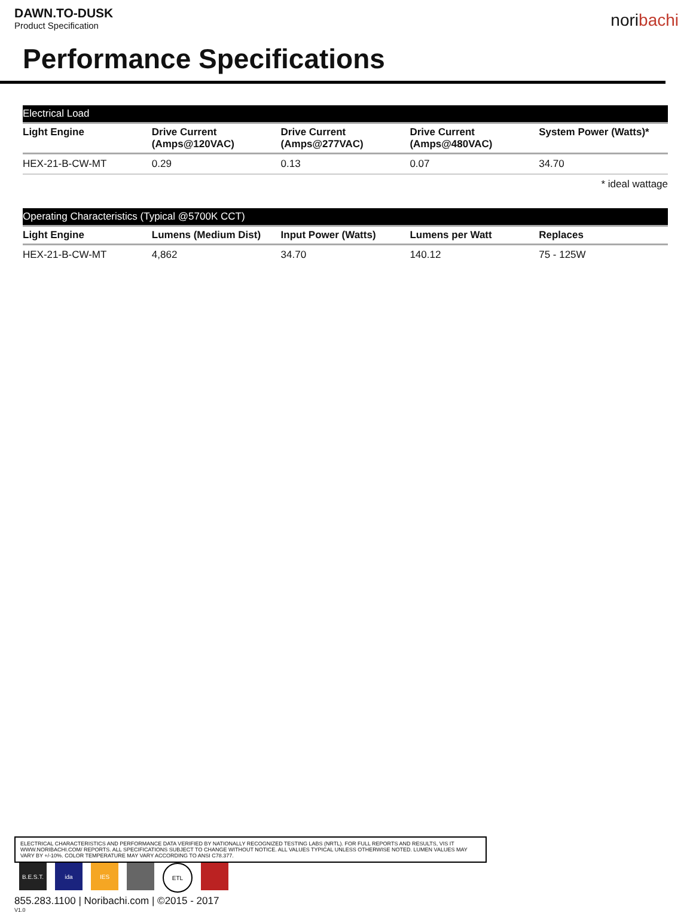DAWN.TO-DUSK
Product Specification
noribachi
Performance Specifications
| Electrical Load | | | | |
| --- | --- | --- | --- | --- |
| Light Engine | Drive Current (Amps@120VAC) | Drive Current (Amps@277VAC) | Drive Current (Amps@480VAC) | System Power (Watts)* |
| HEX-21-B-CW-MT | 0.29 | 0.13 | 0.07 | 34.70 |
* ideal wattage
| Operating Characteristics (Typical @5700K CCT) | | | | |
| --- | --- | --- | --- | --- |
| Light Engine | Lumens (Medium Dist) | Input Power (Watts) | Lumens per Watt | Replaces |
| HEX-21-B-CW-MT | 4,862 | 34.70 | 140.12 | 75 - 125W |
ELECTRICAL CHARACTERISTICS AND PERFORMANCE DATA VERIFIED BY NATIONALLY RECOGNIZED TESTING LABS (NRTL). FOR FULL REPORTS AND RESULTS, VIS IT WWW.NORIBACHI.COM/ REPORTS. ALL SPECIFICATIONS SUBJECT TO CHANGE WITHOUT NOTICE. ALL VALUES TYPICAL UNLESS OTHERWISE NOTED. LUMEN VALUES MAY VARY BY +/-10%. COLOR TEMPERATURE MAY VARY ACCORDING TO ANSI C78.377.
B.E.S.T.
ida IES ETL
855.283.1100 | Noribachi.com | ©2015 - 2017
V1.0